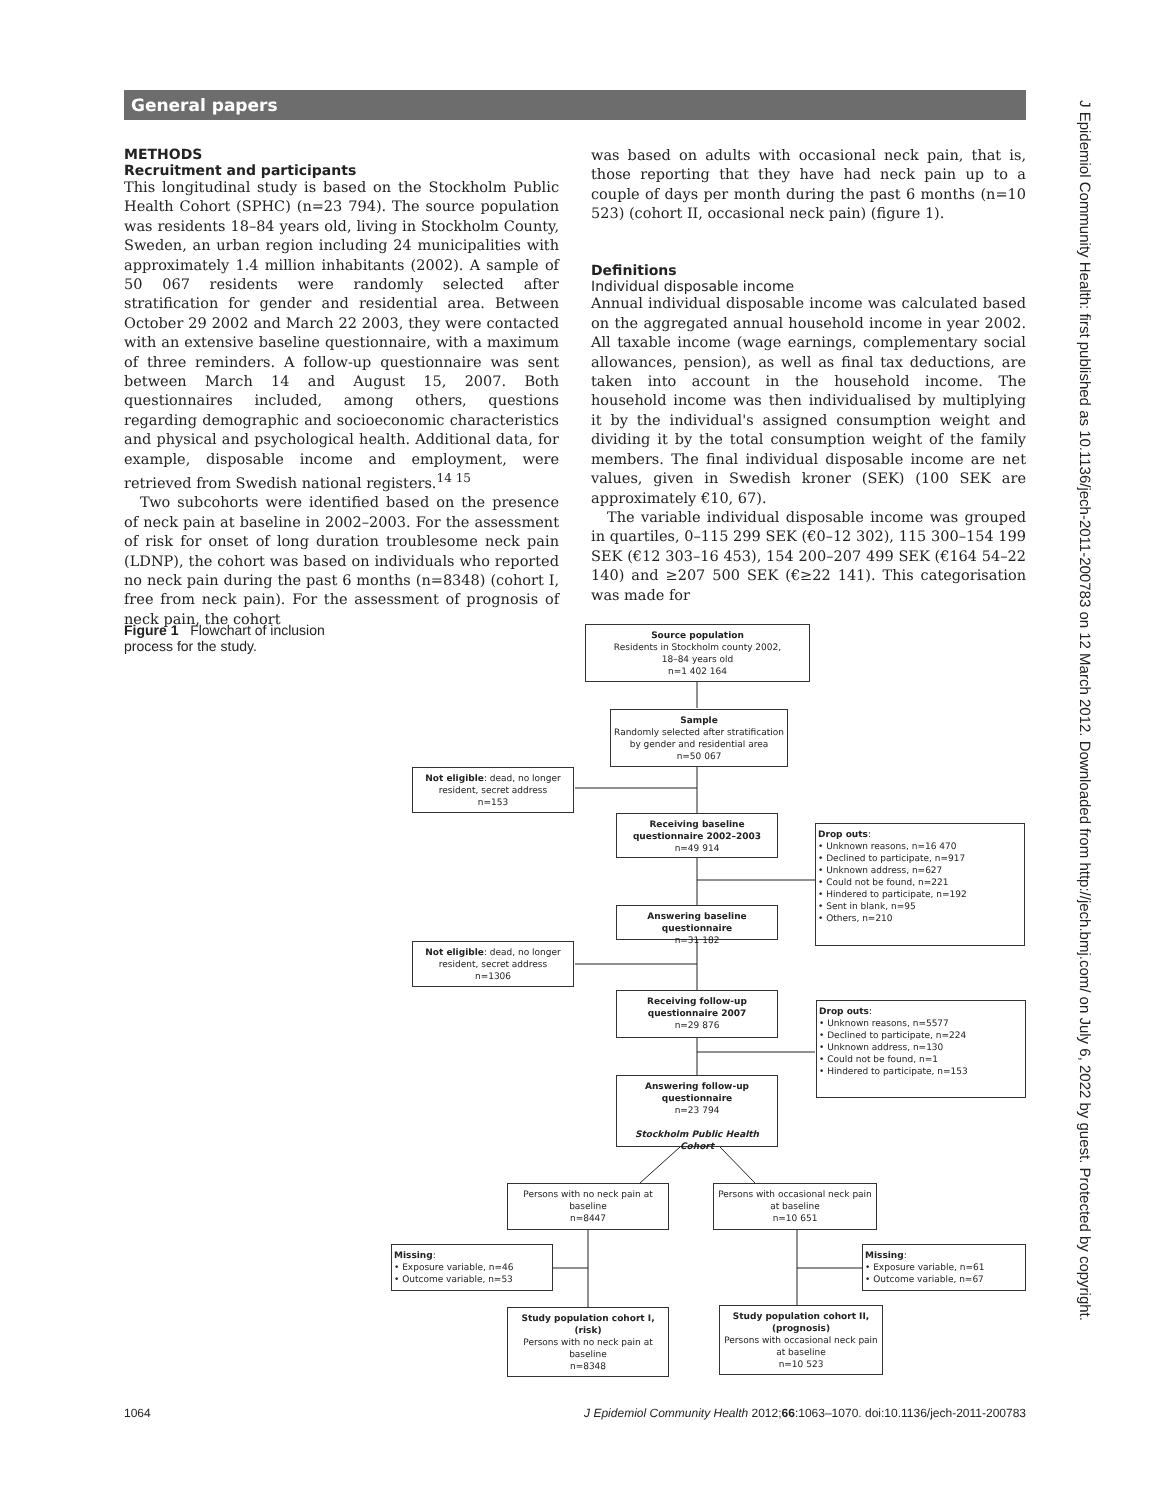General papers
METHODS
Recruitment and participants
This longitudinal study is based on the Stockholm Public Health Cohort (SPHC) (n=23 794). The source population was residents 18–84 years old, living in Stockholm County, Sweden, an urban region including 24 municipalities with approximately 1.4 million inhabitants (2002). A sample of 50 067 residents were randomly selected after stratification for gender and residential area. Between October 29 2002 and March 22 2003, they were contacted with an extensive baseline questionnaire, with a maximum of three reminders. A follow-up questionnaire was sent between March 14 and August 15, 2007. Both questionnaires included, among others, questions regarding demographic and socioeconomic characteristics and physical and psychological health. Additional data, for example, disposable income and employment, were retrieved from Swedish national registers.<sup>14 15</sup>
Two subcohorts were identified based on the presence of neck pain at baseline in 2002–2003. For the assessment of risk for onset of long duration troublesome neck pain (LDNP), the cohort was based on individuals who reported no neck pain during the past 6 months (n=8348) (cohort I, free from neck pain). For the assessment of prognosis of neck pain, the cohort
was based on adults with occasional neck pain, that is, those reporting that they have had neck pain up to a couple of days per month during the past 6 months (n=10 523) (cohort II, occasional neck pain) (figure 1).
Definitions
Individual disposable income
Annual individual disposable income was calculated based on the aggregated annual household income in year 2002. All taxable income (wage earnings, complementary social allowances, pension), as well as final tax deductions, are taken into account in the household income. The household income was then individualised by multiplying it by the individual's assigned consumption weight and dividing it by the total consumption weight of the family members. The final individual disposable income are net values, given in Swedish kroner (SEK) (100 SEK are approximately €10, 67).
The variable individual disposable income was grouped in quartiles, 0–115 299 SEK (€0–12 302), 115 300–154 199 SEK (€12 303–16 453), 154 200–207 499 SEK (€164 54–22 140) and ≥207 500 SEK (€≥22 141). This categorisation was made for
Figure 1 Flowchart of inclusion process for the study.
Source population
Residents in Stockholm county 2002,
18–84 years old
n=1 402 164
Sample
Randomly selected after stratification by gender and residential area
n=50 067
Not eligible: dead, no longer resident, secret address
n=153
Receiving baseline questionnaire 2002–2003
n=49 914
Drop outs:
• Unknown reasons, n=16 470
• Declined to participate, n=917
• Unknown address, n=627
• Could not be found, n=221
• Hindered to participate, n=192
• Sent in blank, n=95
• Others, n=210
Answering baseline questionnaire
n=31 182
Not eligible: dead, no longer resident, secret address
n=1306
Receiving follow-up questionnaire 2007
n=29 876
Drop outs:
• Unknown reasons, n=5577
• Declined to participate, n=224
• Unknown address, n=130
• Could not be found, n=1
• Hindered to participate, n=153
Answering follow-up questionnaire
n=23 794
Stockholm Public Health Cohort
Persons with no neck pain at baseline
n=8447
Persons with occasional neck pain at baseline
n=10 651
Missing:
• Exposure variable, n=46
• Outcome variable, n=53
Missing:
• Exposure variable, n=61
• Outcome variable, n=67
Study population cohort I, (risk)
Persons with no neck pain at baseline
n=8348
Study population cohort II, (prognosis)
Persons with occasional neck pain at baseline
n=10 523
J Epidemiol Community Health: first published as 10.1136/jech-2011-200783 on 12 March 2012. Downloaded from http://jech.bmj.com/ on July 6, 2022 by guest. Protected by copyright.
1064 J Epidemiol Community Health 2012;66:1063–1070. doi:10.1136/jech-2011-200783